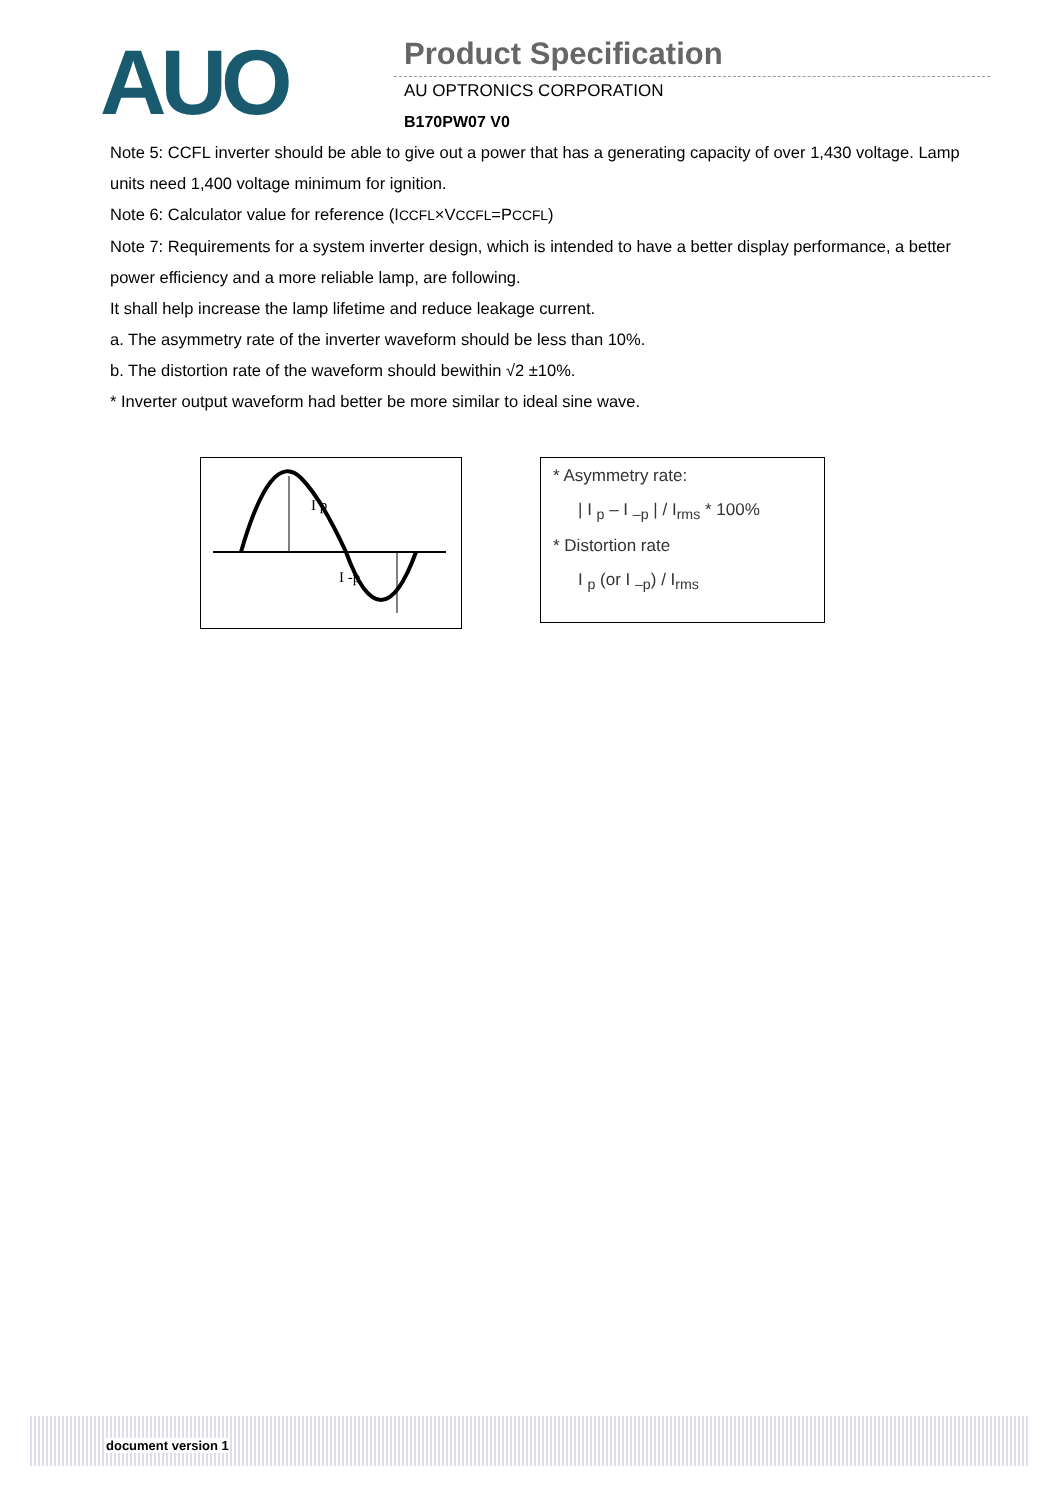AUO
Product Specification
AU OPTRONICS CORPORATION
B170PW07 V0
Note 5: CCFL inverter should be able to give out a power that has a generating capacity of over 1,430 voltage. Lamp units need 1,400 voltage minimum for ignition.
Note 6: Calculator value for reference (ICCFL×VCCFL=PCCFL)
Note 7: Requirements for a system inverter design, which is intended to have a better display performance, a better power efficiency and a more reliable lamp, are following.
It shall help increase the lamp lifetime and reduce leakage current.
a. The asymmetry rate of the inverter waveform should be less than 10%.
b. The distortion rate of the waveform should bewithin √2 ±10%.
* Inverter output waveform had better be more similar to ideal sine wave.
I p
I -p
* Asymmetry rate:
| I <sub>p</sub> – I <sub>–p</sub> | / I<sub>rms</sub> * 100%
* Distortion rate
I <sub>p</sub> (or I <sub>–p</sub>) / I<sub>rms</sub>
document version 1